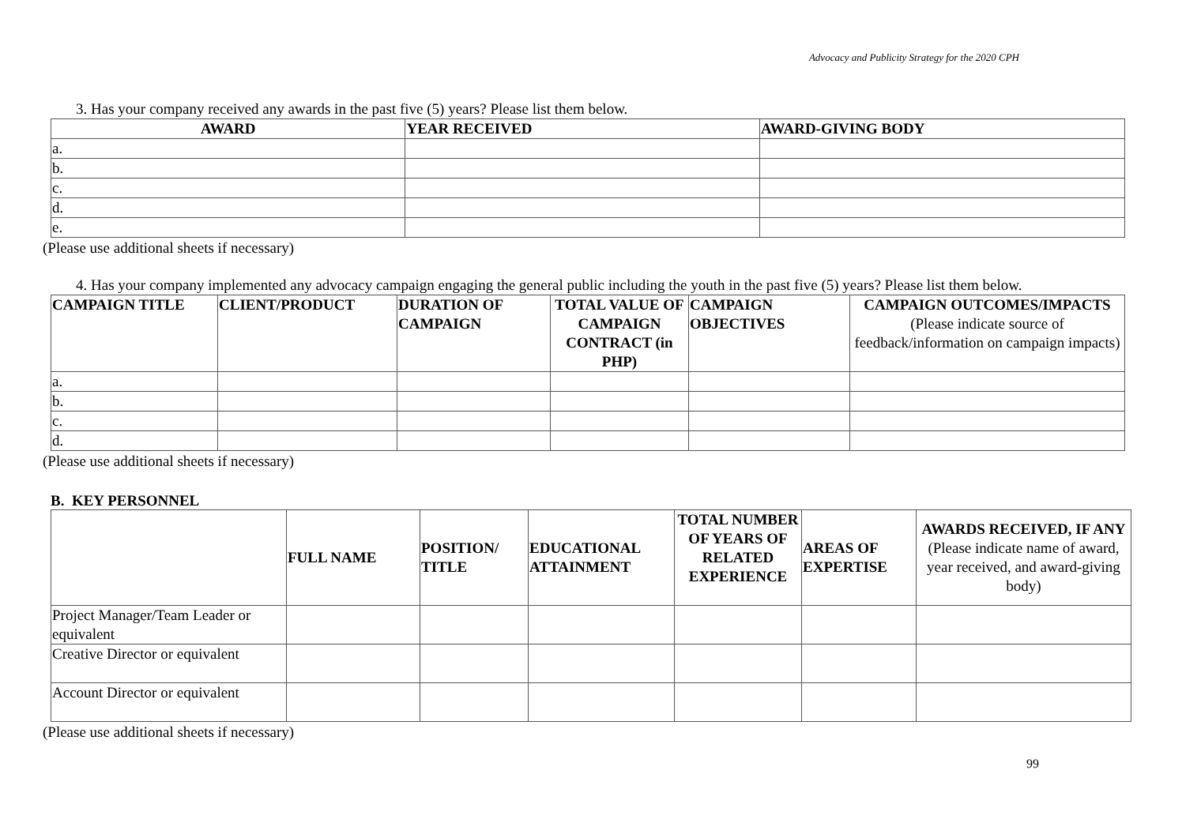Advocacy and Publicity Strategy for the 2020 CPH
3. Has your company received any awards in the past five (5) years? Please list them below.
| AWARD | YEAR RECEIVED | AWARD-GIVING BODY |
| --- | --- | --- |
| a. | | |
| b. | | |
| c. | | |
| d. | | |
| e. | | |
(Please use additional sheets if necessary)
4. Has your company implemented any advocacy campaign engaging the general public including the youth in the past five (5) years? Please list them below.
| CAMPAIGN TITLE | CLIENT/PRODUCT | DURATION OF CAMPAIGN | TOTAL VALUE OF CAMPAIGN CONTRACT (in PHP) | CAMPAIGN OBJECTIVES | CAMPAIGN OUTCOMES/IMPACTS (Please indicate source of feedback/information on campaign impacts) |
| --- | --- | --- | --- | --- | --- |
| a. | | | | | |
| b. | | | | | |
| c. | | | | | |
| d. | | | | | |
(Please use additional sheets if necessary)
B. KEY PERSONNEL
| | FULL NAME | POSITION/ TITLE | EDUCATIONAL ATTAINMENT | TOTAL NUMBER OF YEARS OF RELATED EXPERIENCE | AREAS OF EXPERTISE | AWARDS RECEIVED, IF ANY (Please indicate name of award, year received, and award-giving body) |
| --- | --- | --- | --- | --- | --- | --- |
| Project Manager/Team Leader or equivalent | | | | | | |
| Creative Director or equivalent | | | | | | |
| Account Director or equivalent | | | | | | |
(Please use additional sheets if necessary)
99